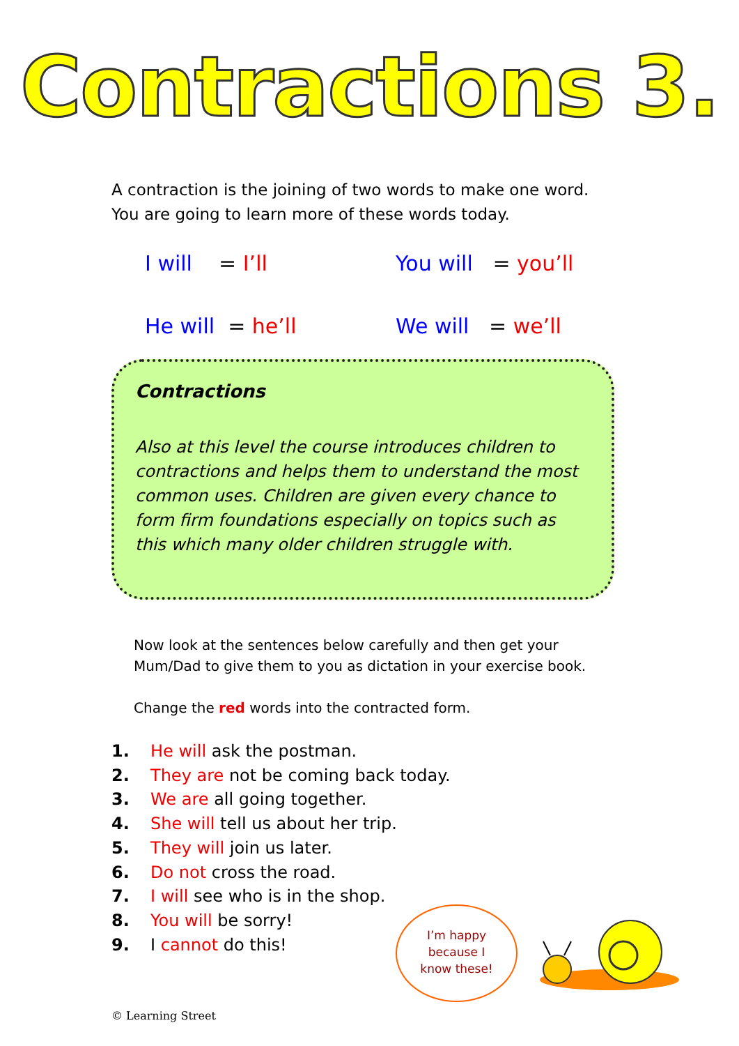Contractions 3.
A contraction is the joining of two words to make one word.
You are going to learn more of these words today.
I will = I’ll
You will = you’ll
He will = he’ll
We will = we’ll
Contractions
Also at this level the course introduces children to contractions and helps them to understand the most common uses. Children are given every chance to form firm foundations especially on topics such as this which many older children struggle with.
Now look at the sentences below carefully and then get your Mum/Dad to give them to you as dictation in your exercise book.
Change the red words into the contracted form.
1. He will ask the postman.
2. They are not be coming back today.
3. We are all going together.
4. She will tell us about her trip.
5. They will join us later.
6. Do not cross the road.
7. I will see who is in the shop.
8. You will be sorry!
9. I cannot do this!
I’m happy
because I
know these!
© Learning Street